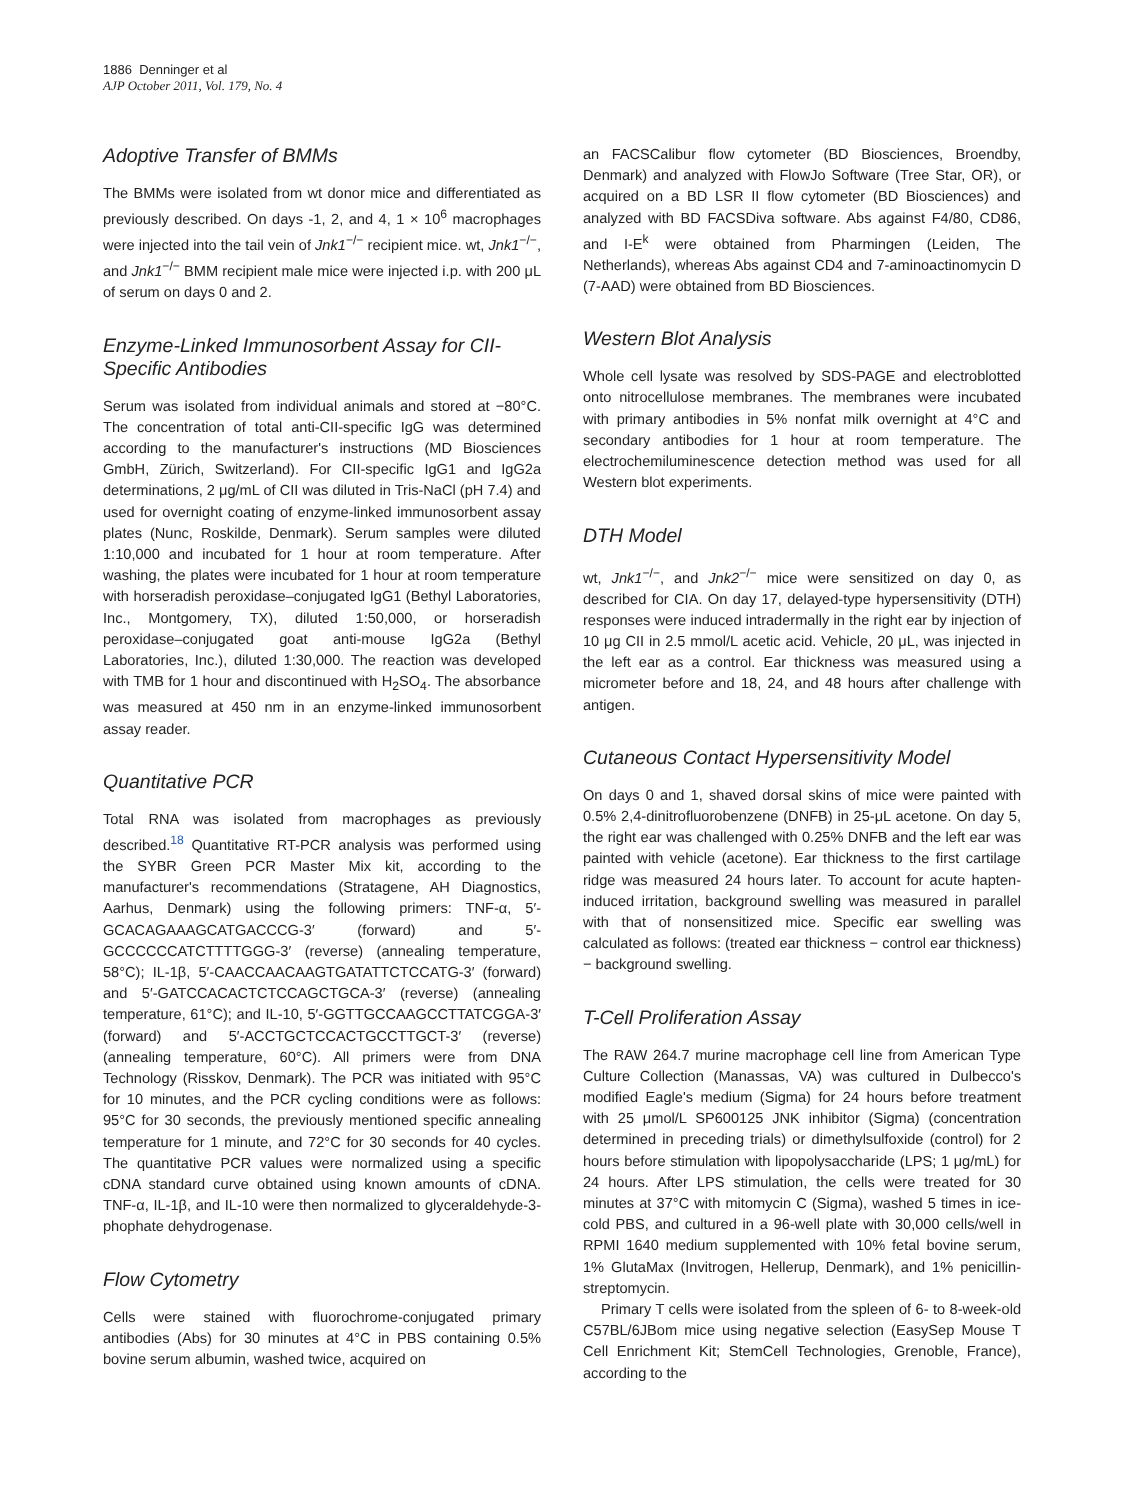1886 Denninger et al
AJP October 2011, Vol. 179, No. 4
Adoptive Transfer of BMMs
The BMMs were isolated from wt donor mice and differentiated as previously described. On days -1, 2, and 4, 1 × 10<sup>6</sup> macrophages were injected into the tail vein of Jnk1<sup>−/−</sup> recipient mice. wt, Jnk1<sup>−/−</sup>, and Jnk1<sup>−/−</sup> BMM recipient male mice were injected i.p. with 200 μL of serum on days 0 and 2.
Enzyme-Linked Immunosorbent Assay for CII-Specific Antibodies
Serum was isolated from individual animals and stored at −80°C. The concentration of total anti-CII-specific IgG was determined according to the manufacturer's instructions (MD Biosciences GmbH, Zürich, Switzerland). For CII-specific IgG1 and IgG2a determinations, 2 μg/mL of CII was diluted in Tris-NaCl (pH 7.4) and used for overnight coating of enzyme-linked immunosorbent assay plates (Nunc, Roskilde, Denmark). Serum samples were diluted 1:10,000 and incubated for 1 hour at room temperature. After washing, the plates were incubated for 1 hour at room temperature with horseradish peroxidase–conjugated IgG1 (Bethyl Laboratories, Inc., Montgomery, TX), diluted 1:50,000, or horseradish peroxidase–conjugated goat anti-mouse IgG2a (Bethyl Laboratories, Inc.), diluted 1:30,000. The reaction was developed with TMB for 1 hour and discontinued with H<sub>2</sub>SO<sub>4</sub>. The absorbance was measured at 450 nm in an enzyme-linked immunosorbent assay reader.
Quantitative PCR
Total RNA was isolated from macrophages as previously described.<sup>18</sup> Quantitative RT-PCR analysis was performed using the SYBR Green PCR Master Mix kit, according to the manufacturer's recommendations (Stratagene, AH Diagnostics, Aarhus, Denmark) using the following primers: TNF-α, 5′-GCACAGAAAGCATGACCCG-3′ (forward) and 5′-GCCCCCCATCTTTTGGG-3′ (reverse) (annealing temperature, 58°C); IL-1β, 5′-CAACCAACAAGTGATATTCTCCATG-3′ (forward) and 5′-GATCCACACTCTCCAGCTGCA-3′ (reverse) (annealing temperature, 61°C); and IL-10, 5′-GGTTGCCAAGCCTTATCGGA-3′ (forward) and 5′-ACCTGCTCCACTGCCTTGCT-3′ (reverse) (annealing temperature, 60°C). All primers were from DNA Technology (Risskov, Denmark). The PCR was initiated with 95°C for 10 minutes, and the PCR cycling conditions were as follows: 95°C for 30 seconds, the previously mentioned specific annealing temperature for 1 minute, and 72°C for 30 seconds for 40 cycles. The quantitative PCR values were normalized using a specific cDNA standard curve obtained using known amounts of cDNA. TNF-α, IL-1β, and IL-10 were then normalized to glyceraldehyde-3-phophate dehydrogenase.
Flow Cytometry
Cells were stained with fluorochrome-conjugated primary antibodies (Abs) for 30 minutes at 4°C in PBS containing 0.5% bovine serum albumin, washed twice, acquired on
an FACSCalibur flow cytometer (BD Biosciences, Broendby, Denmark) and analyzed with FlowJo Software (Tree Star, OR), or acquired on a BD LSR II flow cytometer (BD Biosciences) and analyzed with BD FACSDiva software. Abs against F4/80, CD86, and I-E<sup>k</sup> were obtained from Pharmingen (Leiden, The Netherlands), whereas Abs against CD4 and 7-aminoactinomycin D (7-AAD) were obtained from BD Biosciences.
Western Blot Analysis
Whole cell lysate was resolved by SDS-PAGE and electroblotted onto nitrocellulose membranes. The membranes were incubated with primary antibodies in 5% nonfat milk overnight at 4°C and secondary antibodies for 1 hour at room temperature. The electrochemiluminescence detection method was used for all Western blot experiments.
DTH Model
wt, Jnk1<sup>−/−</sup>, and Jnk2<sup>−/−</sup> mice were sensitized on day 0, as described for CIA. On day 17, delayed-type hypersensitivity (DTH) responses were induced intradermally in the right ear by injection of 10 μg CII in 2.5 mmol/L acetic acid. Vehicle, 20 μL, was injected in the left ear as a control. Ear thickness was measured using a micrometer before and 18, 24, and 48 hours after challenge with antigen.
Cutaneous Contact Hypersensitivity Model
On days 0 and 1, shaved dorsal skins of mice were painted with 0.5% 2,4-dinitrofluorobenzene (DNFB) in 25-μL acetone. On day 5, the right ear was challenged with 0.25% DNFB and the left ear was painted with vehicle (acetone). Ear thickness to the first cartilage ridge was measured 24 hours later. To account for acute hapten-induced irritation, background swelling was measured in parallel with that of nonsensitized mice. Specific ear swelling was calculated as follows: (treated ear thickness − control ear thickness) − background swelling.
T-Cell Proliferation Assay
The RAW 264.7 murine macrophage cell line from American Type Culture Collection (Manassas, VA) was cultured in Dulbecco's modified Eagle's medium (Sigma) for 24 hours before treatment with 25 μmol/L SP600125 JNK inhibitor (Sigma) (concentration determined in preceding trials) or dimethylsulfoxide (control) for 2 hours before stimulation with lipopolysaccharide (LPS; 1 μg/mL) for 24 hours. After LPS stimulation, the cells were treated for 30 minutes at 37°C with mitomycin C (Sigma), washed 5 times in ice-cold PBS, and cultured in a 96-well plate with 30,000 cells/well in RPMI 1640 medium supplemented with 10% fetal bovine serum, 1% GlutaMax (Invitrogen, Hellerup, Denmark), and 1% penicillin-streptomycin.
Primary T cells were isolated from the spleen of 6- to 8-week-old C57BL/6JBom mice using negative selection (EasySep Mouse T Cell Enrichment Kit; StemCell Technologies, Grenoble, France), according to the